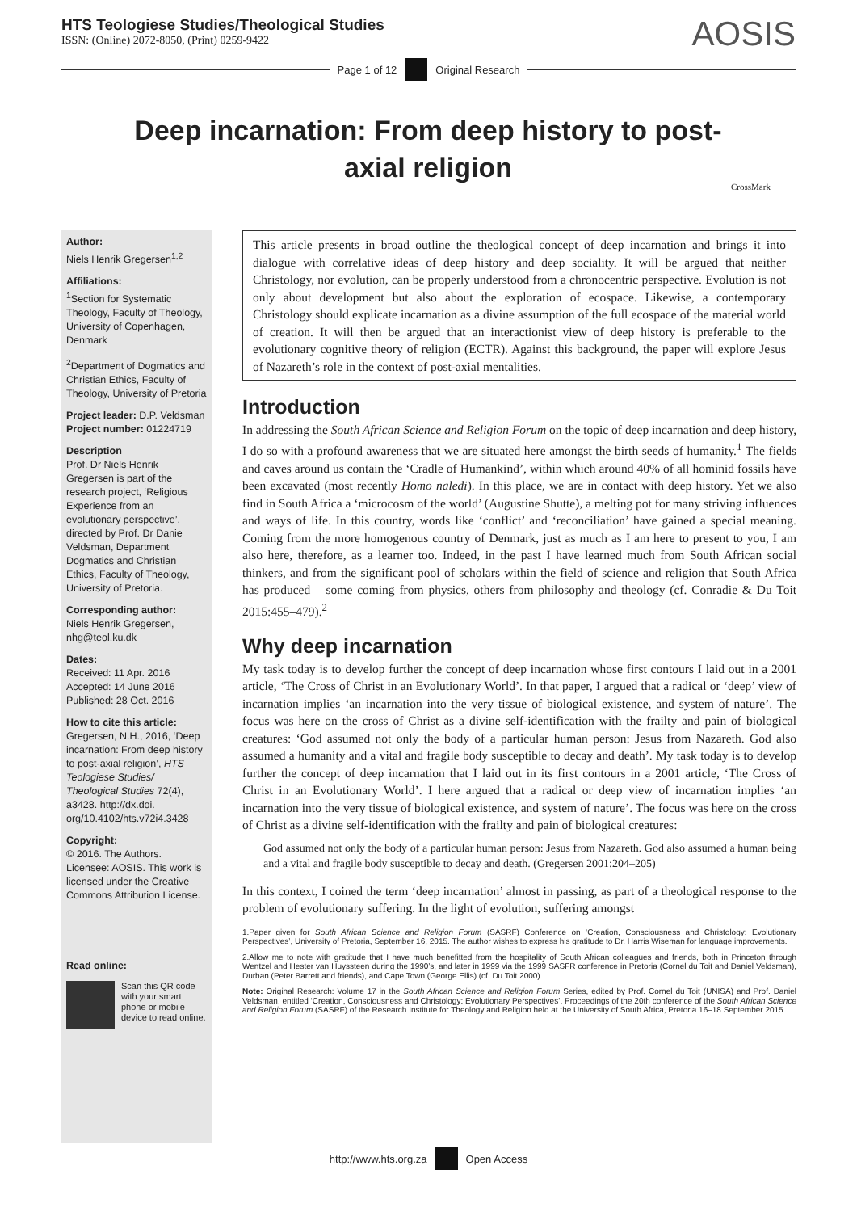HTS Teologiese Studies/Theological Studies
ISSN: (Online) 2072-8050, (Print) 0259-9422
AOSIS
Page 1 of 12 Original Research
Deep incarnation: From deep history to post-axial religion
CrossMark
Author:
Niels Henrik Gregersen<sup>1,2</sup>
Affiliations:
<sup>1</sup> Section for Systematic Theology, Faculty of Theology, University of Copenhagen, Denmark
<sup>2</sup> Department of Dogmatics and Christian Ethics, Faculty of Theology, University of Pretoria
Project leader: D.P. Veldsman
Project number: 01224719
Description
Prof. Dr Niels Henrik Gregersen is part of the research project, ‘Religious Experience from an evolutionary perspective’, directed by Prof. Dr Danie Veldsman, Department Dogmatics and Christian Ethics, Faculty of Theology, University of Pretoria.
Corresponding author:
Niels Henrik Gregersen,
nhg@teol.ku.dk
Dates:
Received: 11 Apr. 2016
Accepted: 14 June 2016
Published: 28 Oct. 2016
How to cite this article:
Gregersen, N.H., 2016, ‘Deep incarnation: From deep history to post-axial religion’, HTS Teologiese Studies/ Theological Studies 72(4), a3428. http://dx.doi. org/10.4102/hts.v72i4.3428
Copyright:
© 2016. The Authors. Licensee: AOSIS. This work is licensed under the Creative Commons Attribution License.
Read online:
Scan this QR code with your smart phone or mobile device to read online.
This article presents in broad outline the theological concept of deep incarnation and brings it into dialogue with correlative ideas of deep history and deep sociality. It will be argued that neither Christology, nor evolution, can be properly understood from a chronocentric perspective. Evolution is not only about development but also about the exploration of ecospace. Likewise, a contemporary Christology should explicate incarnation as a divine assumption of the full ecospace of the material world of creation. It will then be argued that an interactionist view of deep history is preferable to the evolutionary cognitive theory of religion (ECTR). Against this background, the paper will explore Jesus of Nazareth’s role in the context of post-axial mentalities.
Introduction
In addressing the South African Science and Religion Forum on the topic of deep incarnation and deep history, I do so with a profound awareness that we are situated here amongst the birth seeds of humanity.<sup>1</sup> The fields and caves around us contain the ‘Cradle of Humankind’, within which around 40% of all hominid fossils have been excavated (most recently Homo naledi). In this place, we are in contact with deep history. Yet we also find in South Africa a ‘microcosm of the world’ (Augustine Shutte), a melting pot for many striving influences and ways of life. In this country, words like ‘conflict’ and ‘reconciliation’ have gained a special meaning. Coming from the more homogenous country of Denmark, just as much as I am here to present to you, I am also here, therefore, as a learner too. Indeed, in the past I have learned much from South African social thinkers, and from the significant pool of scholars within the field of science and religion that South Africa has produced – some coming from physics, others from philosophy and theology (cf. Conradie & Du Toit 2015:455–479).<sup>2</sup>
Why deep incarnation
My task today is to develop further the concept of deep incarnation whose first contours I laid out in a 2001 article, ‘The Cross of Christ in an Evolutionary World’. In that paper, I argued that a radical or ‘deep’ view of incarnation implies ‘an incarnation into the very tissue of biological existence, and system of nature’. The focus was here on the cross of Christ as a divine self-identification with the frailty and pain of biological creatures: ‘God assumed not only the body of a particular human person: Jesus from Nazareth. God also assumed a humanity and a vital and fragile body susceptible to decay and death’. My task today is to develop further the concept of deep incarnation that I laid out in its first contours in a 2001 article, ‘The Cross of Christ in an Evolutionary World’. I here argued that a radical or deep view of incarnation implies ‘an incarnation into the very tissue of biological existence, and system of nature’. The focus was here on the cross of Christ as a divine self-identification with the frailty and pain of biological creatures:
God assumed not only the body of a particular human person: Jesus from Nazareth. God also assumed a human being and a vital and fragile body susceptible to decay and death. (Gregersen 2001:204–205)
In this context, I coined the term ‘deep incarnation’ almost in passing, as part of a theological response to the problem of evolutionary suffering. In the light of evolution, suffering amongst
1.Paper given for South African Science and Religion Forum (SASRF) Conference on ‘Creation, Consciousness and Christology: Evolutionary Perspectives’, University of Pretoria, September 16, 2015. The author wishes to express his gratitude to Dr. Harris Wiseman for language improvements.
2.Allow me to note with gratitude that I have much benefitted from the hospitality of South African colleagues and friends, both in Princeton through Wentzel and Hester van Huyssteen during the 1990’s, and later in 1999 via the 1999 SASFR conference in Pretoria (Cornel du Toit and Daniel Veldsman), Durban (Peter Barrett and friends), and Cape Town (George Ellis) (cf. Du Toit 2000).
Note: Original Research: Volume 17 in the South African Science and Religion Forum Series, edited by Prof. Cornel du Toit (UNISA) and Prof. Daniel Veldsman, entitled ‘Creation, Consciousness and Christology: Evolutionary Perspectives’, Proceedings of the 20th conference of the South African Science and Religion Forum (SASRF) of the Research Institute for Theology and Religion held at the University of South Africa, Pretoria 16–18 September 2015.
http://www.hts.org.za Open Access